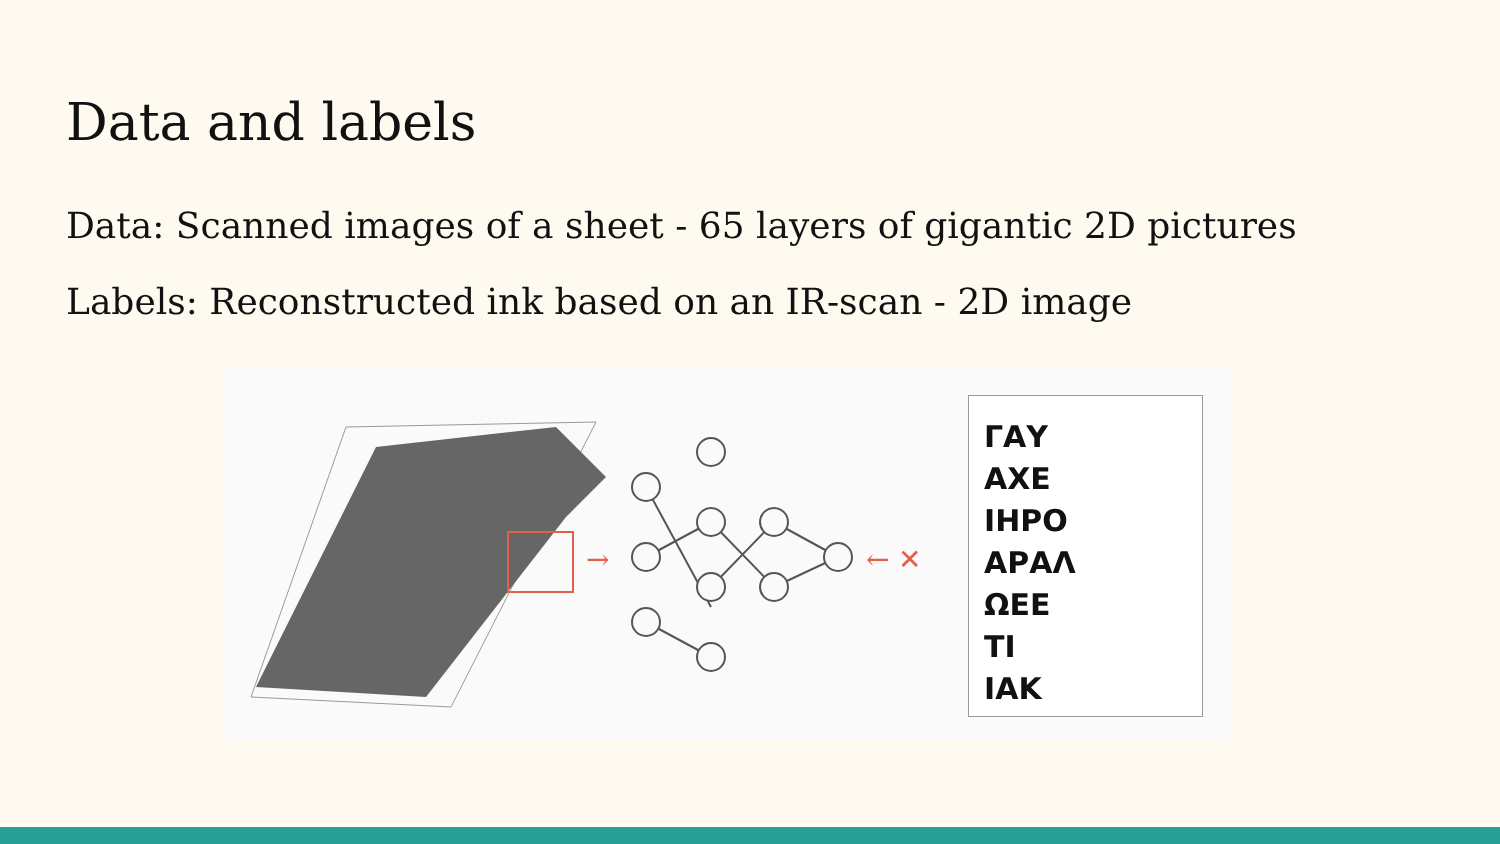Data and labels
Data: Scanned images of a sheet - 65 layers of gigantic 2D pictures
Labels: Reconstructed ink based on an IR-scan - 2D image
→
← ✕
ΓΑΥ
ΑΧΕ
ΙΗΡΟ
ΑΡΑΛ
ΩΕΕ
ΤΙ
ΙΑΚ